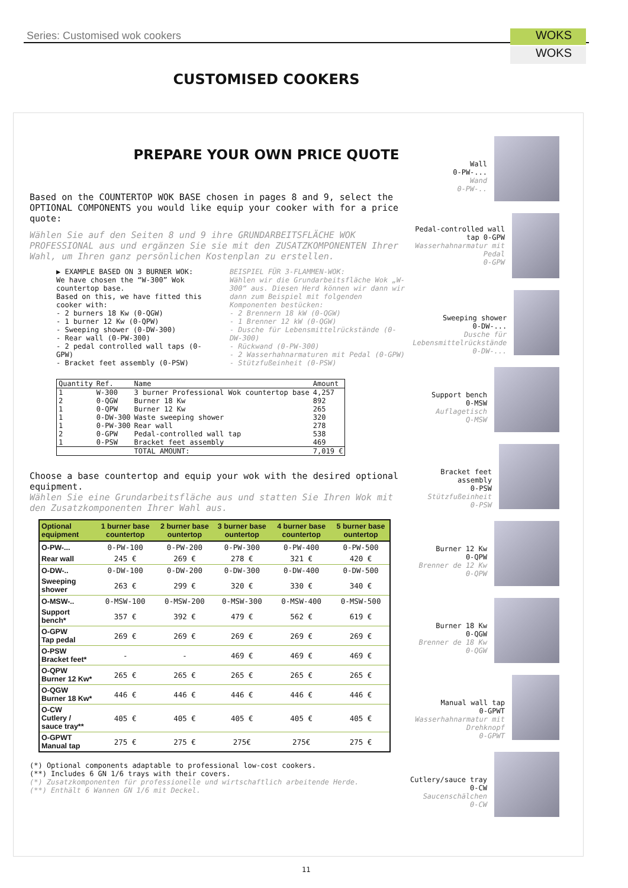Series: Customised wok cookers WOKS
WOKS
CUSTOMISED COOKERS
PREPARE YOUR OWN PRICE QUOTE
Based on the COUNTERTOP WOK BASE chosen in pages 8 and 9, select the OPTIONAL COMPONENTS you would like equip your cooker with for a price quote:
Wählen Sie auf den Seiten 8 und 9 ihre GRUNDARBEITSFLÄCHE WOK PROFESSIONAL aus und ergänzen Sie sie mit den ZUSATZKOMPONENTEN Ihrer Wahl, um Ihren ganz persönlichen Kostenplan zu erstellen.
▶ EXAMPLE BASED ON 3 BURNER WOK:
We have chosen the “W-300” Wok countertop base.
Based on this, we have fitted this cooker with:
- 2 burners 18 Kw (0-QGW)
- 1 burner 12 Kw (0-QPW)
- Sweeping shower (0-DW-300)
- Rear wall (0-PW-300)
- 2 pedal controlled wall taps (0-GPW)
- Bracket feet assembly (0-PSW)
BEISPIEL FÜR 3-FLAMMEN-WOK:
Wählen wir die Grundarbeitsfläche Wok „W-300“ aus. Diesen Herd können wir dann wir dann zum Beispiel mit folgenden Komponenten bestücken:
- 2 Brennern 18 kW (0-QGW)
- 1 Brenner 12 kW (0-QGW)
- Dusche für Lebensmittelrückstände (0-DW-300)
- Rückwand (0-PW-300)
- 2 Wasserhahnarmaturen mit Pedal (0-GPW)
- Stützfußeinheit (0-PSW)
| Quantity | Ref. | Name | Amount |
| --- | --- | --- | --- |
| 1 | W-300 | 3 burner Professional Wok countertop base | 4,257 |
| 2 | 0-QGW | Burner 18 Kw | 892 |
| 1 | 0-QPW | Burner 12 Kw | 265 |
| 1 | 0-DW-300 | Waste sweeping shower | 320 |
| 1 | 0-PW-300 | Rear wall | 278 |
| 2 | 0-GPW | Pedal-controlled wall tap | 538 |
| 1 | 0-PSW | Bracket feet assembly | 469 |
| | | TOTAL AMOUNT: | 7,019 € |
Choose a base countertop and equip your wok with the desired optional equipment.
Wählen Sie eine Grundarbeitsfläche aus und statten Sie Ihren Wok mit den Zusatzkomponenten Ihrer Wahl aus.
| Optional equipment | 1 burner base countertop | 2 burner base ountertop | 3 burner base ountertop | 4 burner base countertop | 5 burner base ountertop |
| --- | --- | --- | --- | --- | --- |
| O-PW-... | 0-PW-100 | 0-PW-200 | 0-PW-300 | 0-PW-400 | 0-PW-500 |
| Rear wall | 245 € | 269 € | 278 € | 321 € | 420 € |
| O-DW-.. | 0-DW-100 | 0-DW-200 | 0-DW-300 | 0-DW-400 | 0-DW-500 |
| Sweeping shower | 263 € | 299 € | 320 € | 330 € | 340 € |
| O-MSW-.. | 0-MSW-100 | 0-MSW-200 | 0-MSW-300 | 0-MSW-400 | 0-MSW-500 |
| Support bench* | 357 € | 392 € | 479 € | 562 € | 619 € |
| O-GPW Tap pedal | 269 € | 269 € | 269 € | 269 € | 269 € |
| O-PSW Bracket feet* | - | - | 469 € | 469 € | 469 € |
| O-QPW Burner 12 Kw* | 265 € | 265 € | 265 € | 265 € | 265 € |
| O-QGW Burner 18 Kw* | 446 € | 446 € | 446 € | 446 € | 446 € |
| O-CW Cutlery / sauce tray** | 405 € | 405 € | 405 € | 405 € | 405 € |
| O-GPWT Manual tap | 275 € | 275 € | 275€ | 275€ | 275 € |
(*) Optional components adaptable to professional low-cost cookers.
(**) Includes 6 GN 1/6 trays with their covers.
(*) Zusatzkomponenten für professionelle und wirtschaftlich arbeitende Herde.
(**) Enthält 6 Wannen GN 1/6 mit Deckel.
Wall
0-PW-...
Wand
0-PW-..
Pedal-controlled wall tap 0-GPW
Wasserhahnarmatur mit Pedal
0-GPW
Sweeping shower
0-DW-...
Dusche für Lebensmittelrückstände
0-DW-...
Support bench
0-MSW
Auflagetisch
Q-MSW
Bracket feet assembly
0-PSW
Stützfußeinheit
0-PSW
Burner 12 Kw
0-QPW
Brenner de 12 Kw
0-QPW
Burner 18 Kw
0-QGW
Brenner de 18 Kw
0-QGW
Manual wall tap
0-GPWT
Wasserhahnarmatur mit Drehknopf
0-GPWT
Cutlery/sauce tray
0-CW
Saucenschälchen
0-CW
11